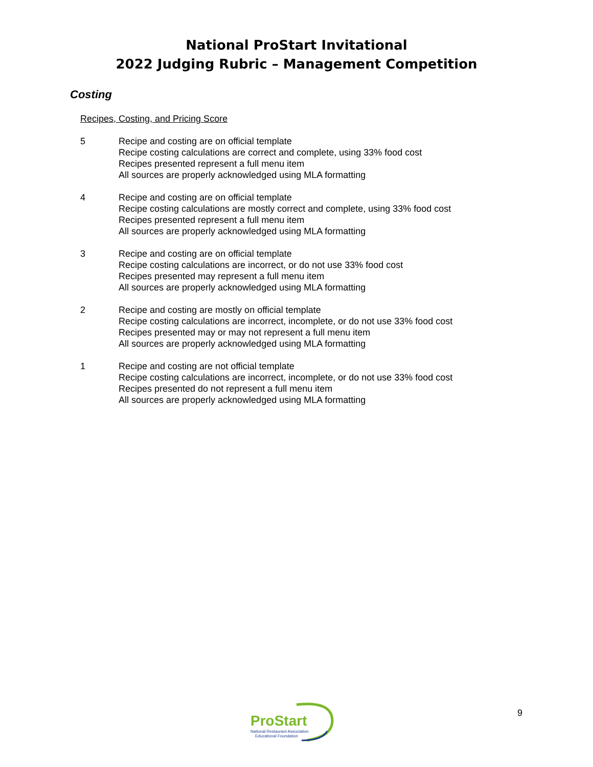National ProStart Invitational
2022 Judging Rubric – Management Competition
Costing
Recipes, Costing, and Pricing Score
5 Recipe and costing are on official template
Recipe costing calculations are correct and complete, using 33% food cost
Recipes presented represent a full menu item
All sources are properly acknowledged using MLA formatting
4 Recipe and costing are on official template
Recipe costing calculations are mostly correct and complete, using 33% food cost
Recipes presented represent a full menu item
All sources are properly acknowledged using MLA formatting
3 Recipe and costing are on official template
Recipe costing calculations are incorrect, or do not use 33% food cost
Recipes presented may represent a full menu item
All sources are properly acknowledged using MLA formatting
2 Recipe and costing are mostly on official template
Recipe costing calculations are incorrect, incomplete, or do not use 33% food cost
Recipes presented may or may not represent a full menu item
All sources are properly acknowledged using MLA formatting
1 Recipe and costing are not official template
Recipe costing calculations are incorrect, incomplete, or do not use 33% food cost
Recipes presented do not represent a full menu item
All sources are properly acknowledged using MLA formatting
ProStart
National Restaurant Association
Educational Foundation
9